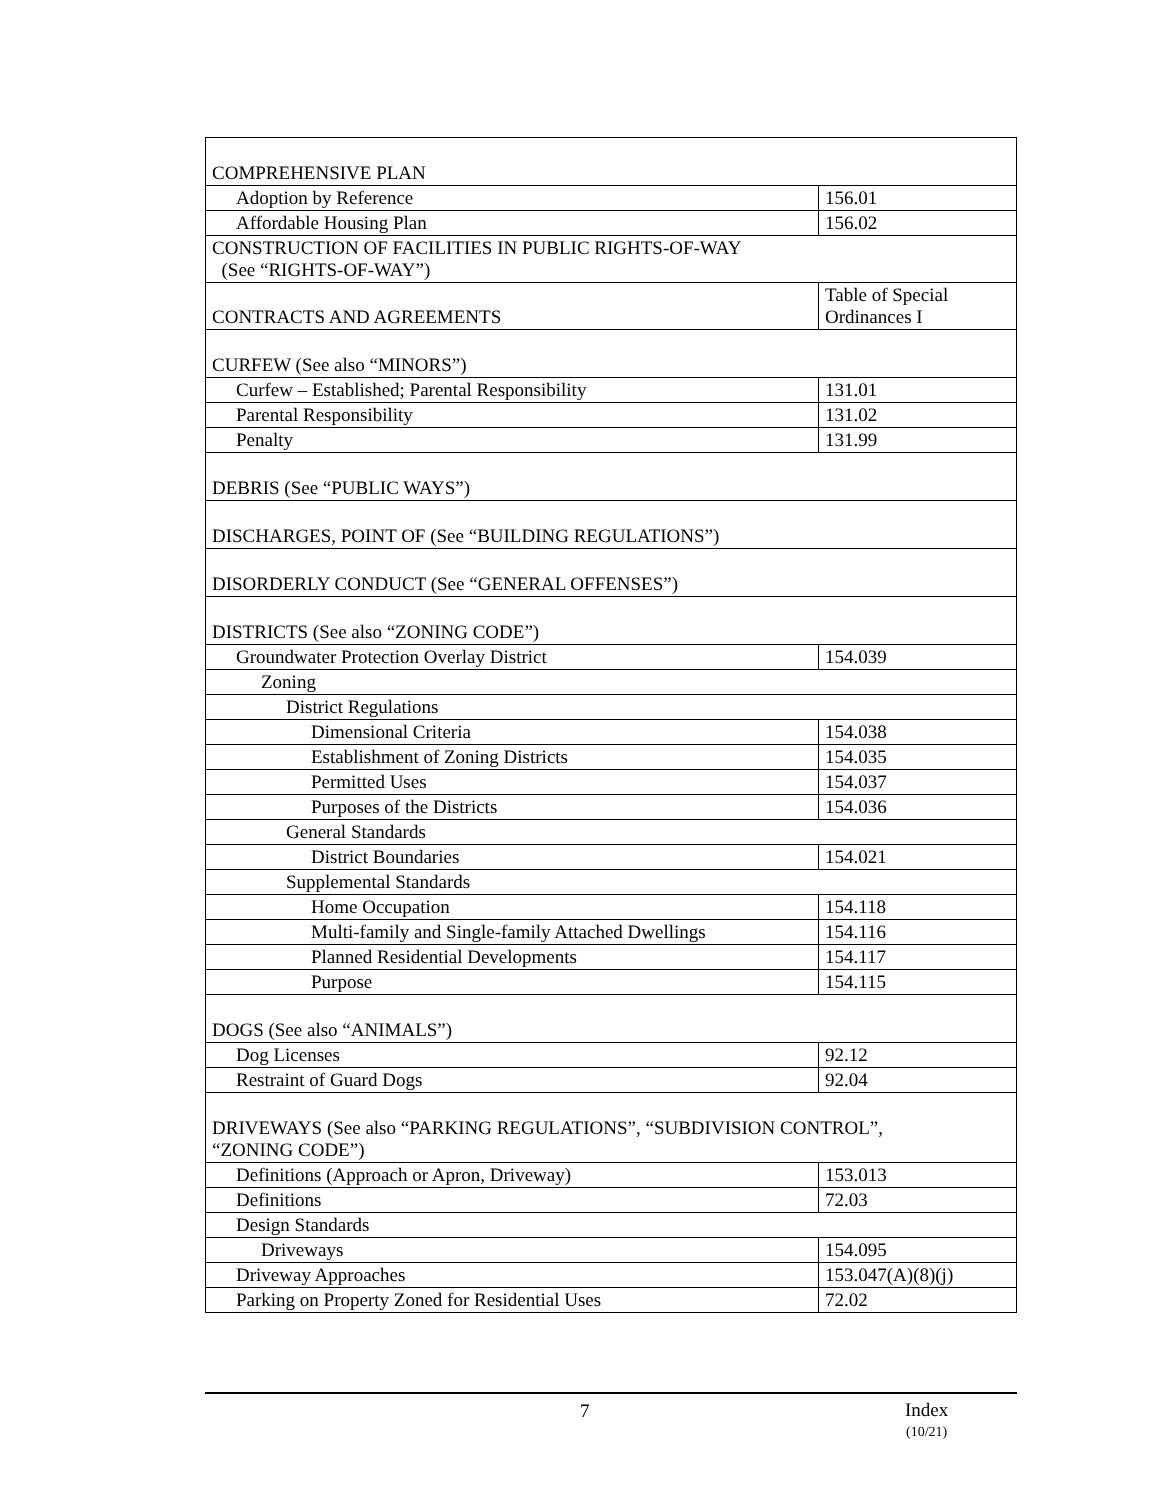| COMPREHENSIVE PLAN | |
| Adoption by Reference | 156.01 |
| Affordable Housing Plan | 156.02 |
| CONSTRUCTION OF FACILITIES IN PUBLIC RIGHTS-OF-WAY (See “RIGHTS-OF-WAY”) | |
| CONTRACTS AND AGREEMENTS | Table of Special Ordinances I |
| CURFEW (See also “MINORS”) | |
| Curfew – Established; Parental Responsibility | 131.01 |
| Parental Responsibility | 131.02 |
| Penalty | 131.99 |
| DEBRIS (See “PUBLIC WAYS”) | |
| DISCHARGES, POINT OF (See “BUILDING REGULATIONS”) | |
| DISORDERLY CONDUCT (See “GENERAL OFFENSES”) | |
| DISTRICTS (See also “ZONING CODE”) | |
| Groundwater Protection Overlay District | 154.039 |
| Zoning | |
| District Regulations | |
| Dimensional Criteria | 154.038 |
| Establishment of Zoning Districts | 154.035 |
| Permitted Uses | 154.037 |
| Purposes of the Districts | 154.036 |
| General Standards | |
| District Boundaries | 154.021 |
| Supplemental Standards | |
| Home Occupation | 154.118 |
| Multi-family and Single-family Attached Dwellings | 154.116 |
| Planned Residential Developments | 154.117 |
| Purpose | 154.115 |
| DOGS (See also “ANIMALS”) | |
| Dog Licenses | 92.12 |
| Restraint of Guard Dogs | 92.04 |
| DRIVEWAYS (See also “PARKING REGULATIONS”, “SUBDIVISION CONTROL”, “ZONING CODE”) | |
| Definitions (Approach or Apron, Driveway) | 153.013 |
| Definitions | 72.03 |
| Design Standards | |
| Driveways | 154.095 |
| Driveway Approaches | 153.047(A)(8)(j) |
| Parking on Property Zoned for Residential Uses | 72.02 |
7
Index
(10/21)